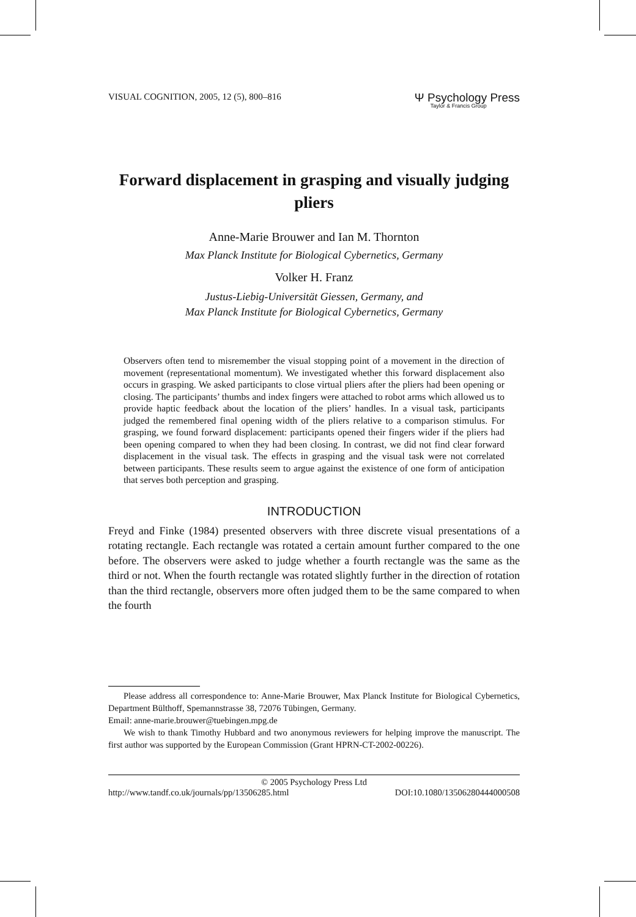VISUAL COGNITION, 2005, 12 (5), 800–816 Ψ Psychology Press
Taylor & Francis Group
Forward displacement in grasping and visually judging pliers
Anne-Marie Brouwer and Ian M. Thornton
Max Planck Institute for Biological Cybernetics, Germany
Volker H. Franz
Justus-Liebig-Universität Giessen, Germany, and
Max Planck Institute for Biological Cybernetics, Germany
Observers often tend to misremember the visual stopping point of a movement in the direction of movement (representational momentum). We investigated whether this forward displacement also occurs in grasping. We asked participants to close virtual pliers after the pliers had been opening or closing. The participants’ thumbs and index fingers were attached to robot arms which allowed us to provide haptic feedback about the location of the pliers’ handles. In a visual task, participants judged the remembered final opening width of the pliers relative to a comparison stimulus. For grasping, we found forward displacement: participants opened their fingers wider if the pliers had been opening compared to when they had been closing. In contrast, we did not find clear forward displacement in the visual task. The effects in grasping and the visual task were not correlated between participants. These results seem to argue against the existence of one form of anticipation that serves both perception and grasping.
INTRODUCTION
Freyd and Finke (1984) presented observers with three discrete visual presentations of a rotating rectangle. Each rectangle was rotated a certain amount further compared to the one before. The observers were asked to judge whether a fourth rectangle was the same as the third or not. When the fourth rectangle was rotated slightly further in the direction of rotation than the third rectangle, observers more often judged them to be the same compared to when the fourth
Please address all correspondence to: Anne-Marie Brouwer, Max Planck Institute for Biological Cybernetics, Department Bülthoff, Spemannstrasse 38, 72076 Tübingen, Germany.
Email: anne-marie.brouwer@tuebingen.mpg.de
We wish to thank Timothy Hubbard and two anonymous reviewers for helping improve the manuscript. The first author was supported by the European Commission (Grant HPRN-CT-2002-00226).
© 2005 Psychology Press Ltd
http://www.tandf.co.uk/journals/pp/13506285.html DOI:10.1080/13506280444000508